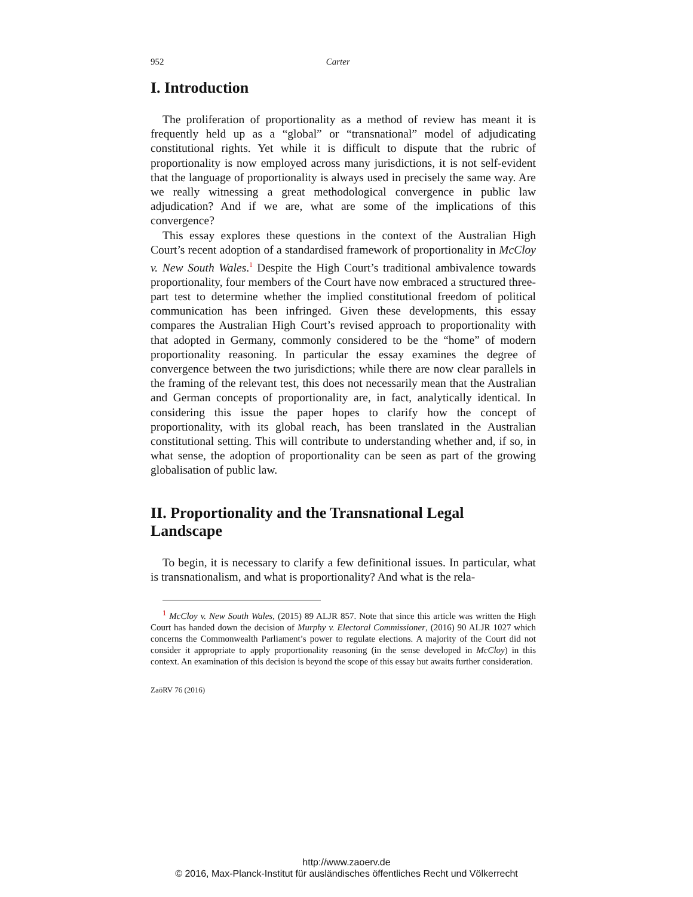952 Carter
I. Introduction
The proliferation of proportionality as a method of review has meant it is frequently held up as a “global” or “transnational” model of adjudicating constitutional rights. Yet while it is difficult to dispute that the rubric of proportionality is now employed across many jurisdictions, it is not self-evident that the language of proportionality is always used in precisely the same way. Are we really witnessing a great methodological convergence in public law adjudication? And if we are, what are some of the implications of this convergence?
This essay explores these questions in the context of the Australian High Court’s recent adoption of a standardised framework of proportionality in McCloy v. New South Wales.<sup>1</sup> Despite the High Court’s traditional ambivalence towards proportionality, four members of the Court have now embraced a structured three-part test to determine whether the implied constitutional freedom of political communication has been infringed. Given these developments, this essay compares the Australian High Court’s revised approach to proportionality with that adopted in Germany, commonly considered to be the “home” of modern proportionality reasoning. In particular the essay examines the degree of convergence between the two jurisdictions; while there are now clear parallels in the framing of the relevant test, this does not necessarily mean that the Australian and German concepts of proportionality are, in fact, analytically identical. In considering this issue the paper hopes to clarify how the concept of proportionality, with its global reach, has been translated in the Australian constitutional setting. This will contribute to understanding whether and, if so, in what sense, the adoption of proportionality can be seen as part of the growing globalisation of public law.
II. Proportionality and the Transnational Legal Landscape
To begin, it is necessary to clarify a few definitional issues. In particular, what is transnationalism, and what is proportionality? And what is the rela-
<sup>1</sup> McCloy v. New South Wales, (2015) 89 ALJR 857. Note that since this article was written the High Court has handed down the decision of Murphy v. Electoral Commissioner, (2016) 90 ALJR 1027 which concerns the Commonwealth Parliament’s power to regulate elections. A majority of the Court did not consider it appropriate to apply proportionality reasoning (in the sense developed in McCloy) in this context. An examination of this decision is beyond the scope of this essay but awaits further consideration.
ZaöRV 76 (2016)
http://www.zaoerv.de
© 2016, Max-Planck-Institut für ausländisches öffentliches Recht und Völkerrecht